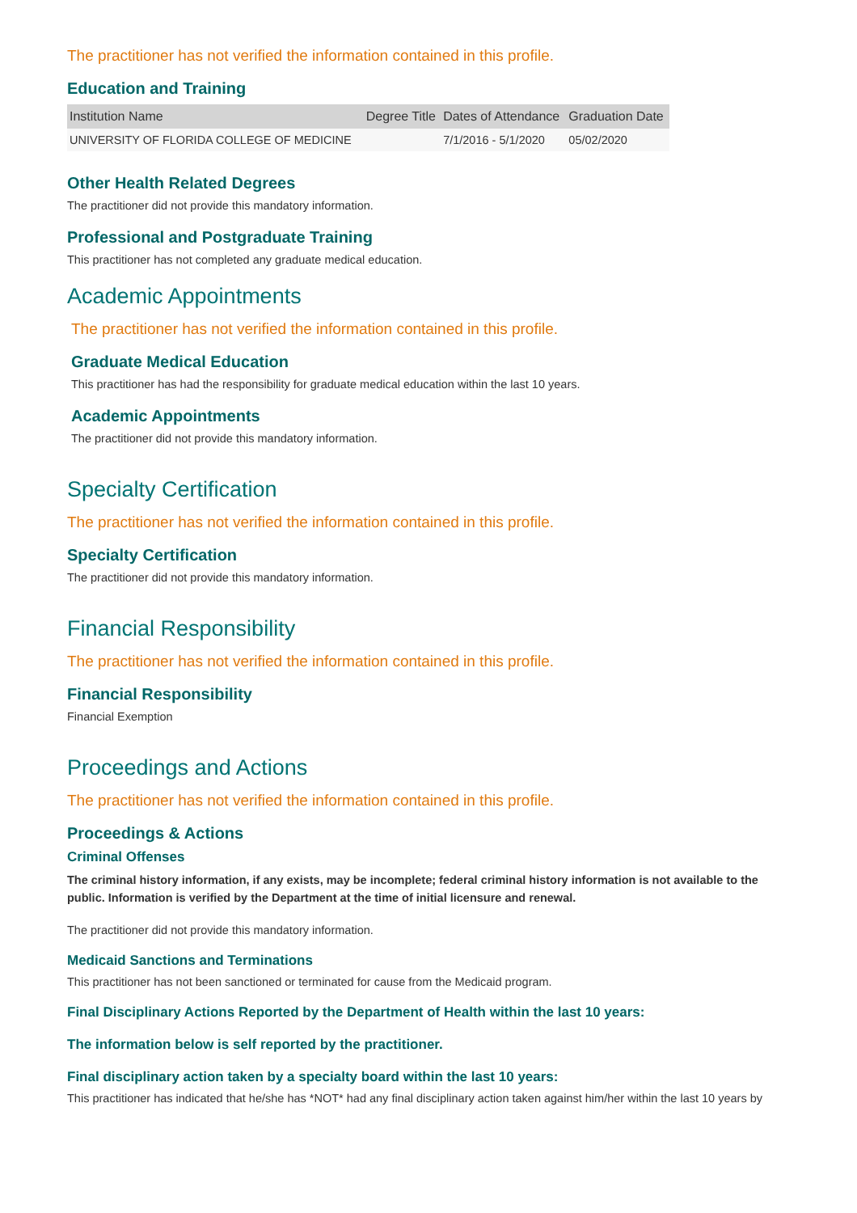The practitioner has not verified the information contained in this profile.
Education and Training
| Institution Name | Degree Title | Dates of Attendance | Graduation Date |
| --- | --- | --- | --- |
| UNIVERSITY OF FLORIDA COLLEGE OF MEDICINE | | 7/1/2016 - 5/1/2020 | 05/02/2020 |
Other Health Related Degrees
The practitioner did not provide this mandatory information.
Professional and Postgraduate Training
This practitioner has not completed any graduate medical education.
Academic Appointments
The practitioner has not verified the information contained in this profile.
Graduate Medical Education
This practitioner has had the responsibility for graduate medical education within the last 10 years.
Academic Appointments
The practitioner did not provide this mandatory information.
Specialty Certification
The practitioner has not verified the information contained in this profile.
Specialty Certification
The practitioner did not provide this mandatory information.
Financial Responsibility
The practitioner has not verified the information contained in this profile.
Financial Responsibility
Financial Exemption
Proceedings and Actions
The practitioner has not verified the information contained in this profile.
Proceedings & Actions
Criminal Offenses
The criminal history information, if any exists, may be incomplete; federal criminal history information is not available to the public. Information is verified by the Department at the time of initial licensure and renewal.
The practitioner did not provide this mandatory information.
Medicaid Sanctions and Terminations
This practitioner has not been sanctioned or terminated for cause from the Medicaid program.
Final Disciplinary Actions Reported by the Department of Health within the last 10 years:
The information below is self reported by the practitioner.
Final disciplinary action taken by a specialty board within the last 10 years:
This practitioner has indicated that he/she has *NOT* had any final disciplinary action taken against him/her within the last 10 years by